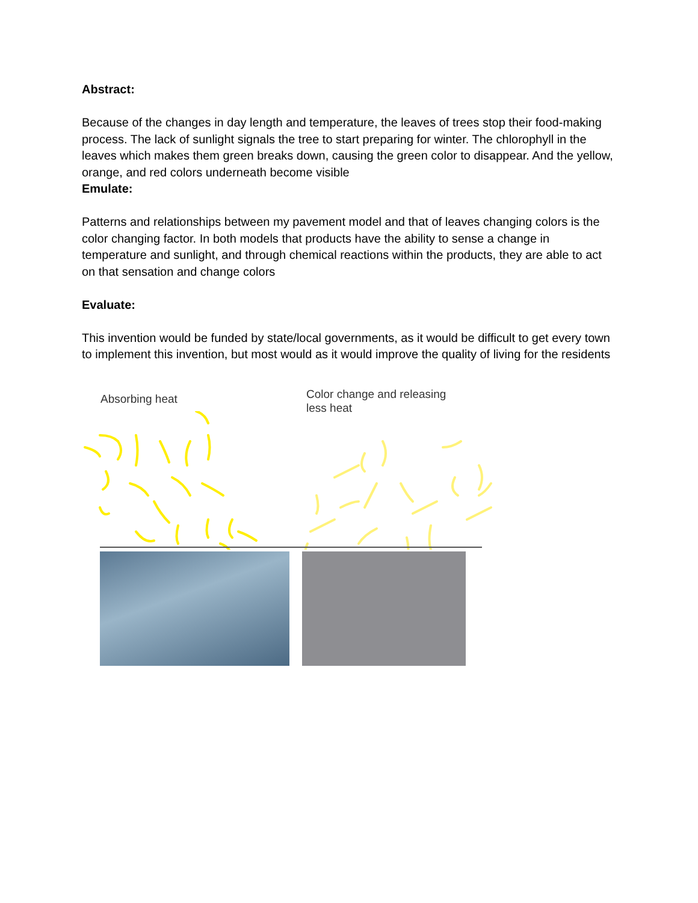Abstract:
Because of the changes in day length and temperature, the leaves of trees stop their food-making process. The lack of sunlight signals the tree to start preparing for winter. The chlorophyll in the leaves which makes them green breaks down, causing the green color to disappear. And the yellow, orange, and red colors underneath become visible
Emulate:
Patterns and relationships between my pavement model and that of leaves changing colors is the color changing factor. In both models that products have the ability to sense a change in temperature and sunlight, and through chemical reactions within the products, they are able to act on that sensation and change colors
Evaluate:
This invention would be funded by state/local governments, as it would be difficult to get every town to implement this invention, but most would as it would improve the quality of living for the residents
Absorbing heat
Color change and releasing less heat